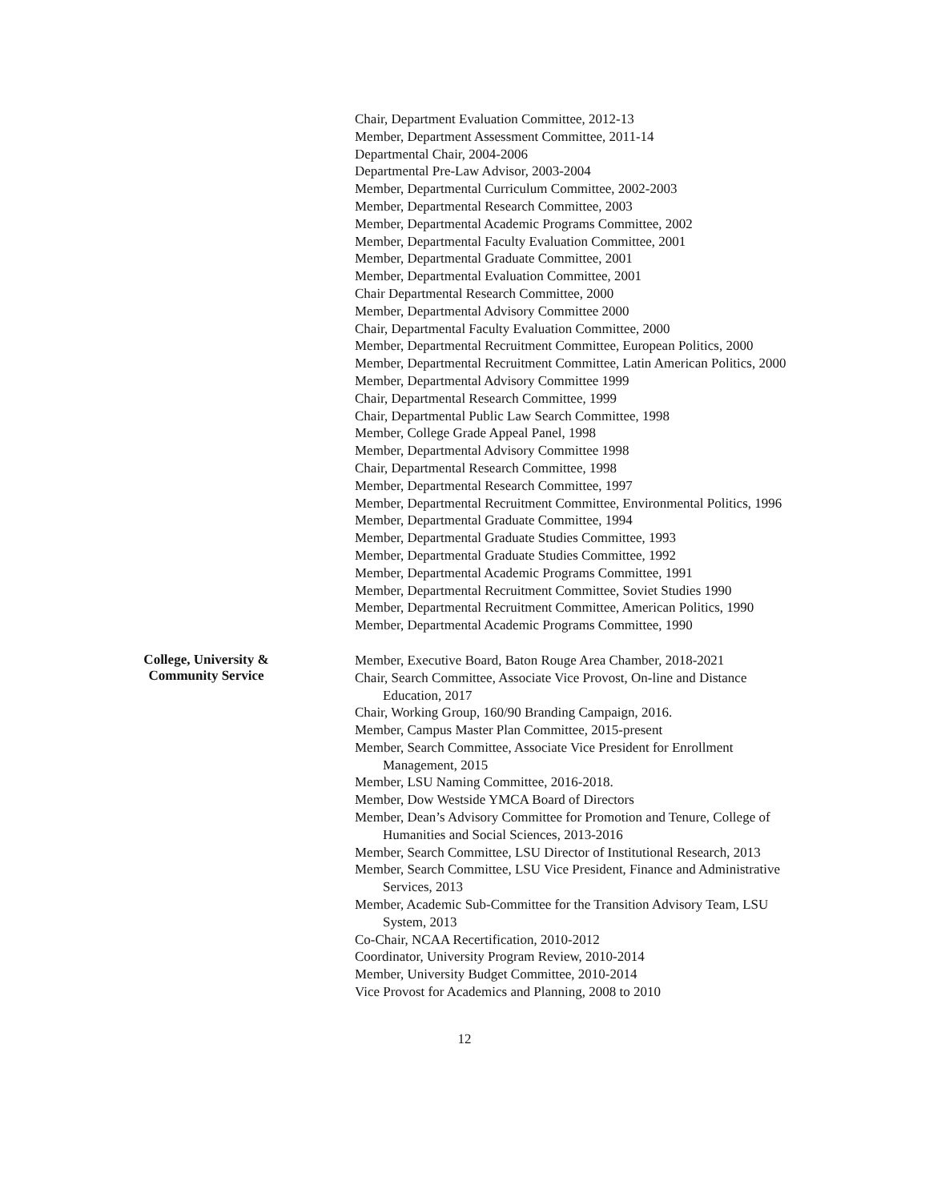Chair, Department Evaluation Committee, 2012-13
Member, Department Assessment Committee, 2011-14
Departmental Chair, 2004-2006
Departmental Pre-Law Advisor, 2003-2004
Member, Departmental Curriculum Committee, 2002-2003
Member, Departmental Research Committee, 2003
Member, Departmental Academic Programs Committee, 2002
Member, Departmental Faculty Evaluation Committee, 2001
Member, Departmental Graduate Committee, 2001
Member, Departmental Evaluation Committee, 2001
Chair Departmental Research Committee, 2000
Member, Departmental Advisory Committee 2000
Chair, Departmental Faculty Evaluation Committee, 2000
Member, Departmental Recruitment Committee, European Politics, 2000
Member, Departmental Recruitment Committee, Latin American Politics, 2000
Member, Departmental Advisory Committee 1999
Chair, Departmental Research Committee, 1999
Chair, Departmental Public Law Search Committee, 1998
Member, College Grade Appeal Panel, 1998
Member, Departmental Advisory Committee 1998
Chair, Departmental Research Committee, 1998
Member, Departmental Research Committee, 1997
Member, Departmental Recruitment Committee, Environmental Politics, 1996
Member, Departmental Graduate Committee, 1994
Member, Departmental Graduate Studies Committee, 1993
Member, Departmental Graduate Studies Committee, 1992
Member, Departmental Academic Programs Committee, 1991
Member, Departmental Recruitment Committee, Soviet Studies 1990
Member, Departmental Recruitment Committee, American Politics, 1990
Member, Departmental Academic Programs Committee, 1990
College, University &
Community Service
Member, Executive Board, Baton Rouge Area Chamber, 2018-2021
Chair, Search Committee, Associate Vice Provost, On-line and Distance Education, 2017
Chair, Working Group, 160/90 Branding Campaign, 2016.
Member, Campus Master Plan Committee, 2015-present
Member, Search Committee, Associate Vice President for Enrollment Management, 2015
Member, LSU Naming Committee, 2016-2018.
Member, Dow Westside YMCA Board of Directors
Member, Dean’s Advisory Committee for Promotion and Tenure, College of Humanities and Social Sciences, 2013-2016
Member, Search Committee, LSU Director of Institutional Research, 2013
Member, Search Committee, LSU Vice President, Finance and Administrative Services, 2013
Member, Academic Sub-Committee for the Transition Advisory Team, LSU System, 2013
Co-Chair, NCAA Recertification, 2010-2012
Coordinator, University Program Review, 2010-2014
Member, University Budget Committee, 2010-2014
Vice Provost for Academics and Planning, 2008 to 2010
12